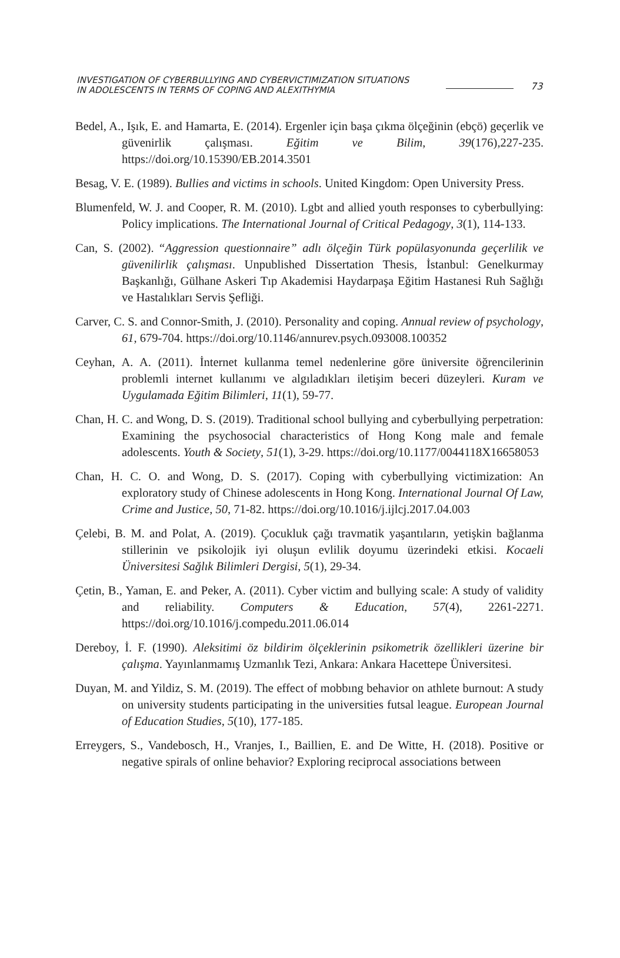INVESTIGATION OF CYBERBULLYING AND CYBERVICTIMIZATION SITUATIONS
IN ADOLESCENTS IN TERMS OF COPING AND ALEXITHYMIA
73
Bedel, A., Işık, E. and Hamarta, E. (2014). Ergenler için başa çıkma ölçeğinin (ebçö) geçerlik ve güvenirlik çalışması. Eğitim ve Bilim, 39(176),227-235. https://doi.org/10.15390/EB.2014.3501
Besag, V. E. (1989). Bullies and victims in schools. United Kingdom: Open University Press.
Blumenfeld, W. J. and Cooper, R. M. (2010). Lgbt and allied youth responses to cyberbullying: Policy implications. The International Journal of Critical Pedagogy, 3(1), 114-133.
Can, S. (2002). “Aggression questionnaire” adlı ölçeğin Türk popülasyonunda geçerlilik ve güvenilirlik çalışması. Unpublished Dissertation Thesis, İstanbul: Genelkurmay Başkanlığı, Gülhane Askeri Tıp Akademisi Haydarpaşa Eğitim Hastanesi Ruh Sağlığı ve Hastalıkları Servis Şefliği.
Carver, C. S. and Connor-Smith, J. (2010). Personality and coping. Annual review of psychology, 61, 679-704. https://doi.org/10.1146/annurev.psych.093008.100352
Ceyhan, A. A. (2011). İnternet kullanma temel nedenlerine göre üniversite öğrencilerinin problemli internet kullanımı ve algıladıkları iletişim beceri düzeyleri. Kuram ve Uygulamada Eğitim Bilimleri, 11(1), 59-77.
Chan, H. C. and Wong, D. S. (2019). Traditional school bullying and cyberbullying perpetration: Examining the psychosocial characteristics of Hong Kong male and female adolescents. Youth & Society, 51(1), 3-29. https://doi.org/10.1177/0044118X16658053
Chan, H. C. O. and Wong, D. S. (2017). Coping with cyberbullying victimization: An exploratory study of Chinese adolescents in Hong Kong. International Journal Of Law, Crime and Justice, 50, 71-82. https://doi.org/10.1016/j.ijlcj.2017.04.003
Çelebi, B. M. and Polat, A. (2019). Çocukluk çağı travmatik yaşantıların, yetişkin bağlanma stillerinin ve psikolojik iyi oluşun evlilik doyumu üzerindeki etkisi. Kocaeli Üniversitesi Sağlık Bilimleri Dergisi, 5(1), 29-34.
Çetin, B., Yaman, E. and Peker, A. (2011). Cyber victim and bullying scale: A study of validity and reliability. Computers & Education, 57(4), 2261-2271. https://doi.org/10.1016/j.compedu.2011.06.014
Dereboy, İ. F. (1990). Aleksitimi öz bildirim ölçeklerinin psikometrik özellikleri üzerine bir çalışma. Yayınlanmamış Uzmanlık Tezi, Ankara: Ankara Hacettepe Üniversitesi.
Duyan, M. and Yildiz, S. M. (2019). The effect of mobbıng behavior on athlete burnout: A study on university students participating in the universities futsal league. European Journal of Education Studies, 5(10), 177-185.
Erreygers, S., Vandebosch, H., Vranjes, I., Baillien, E. and De Witte, H. (2018). Positive or negative spirals of online behavior? Exploring reciprocal associations between